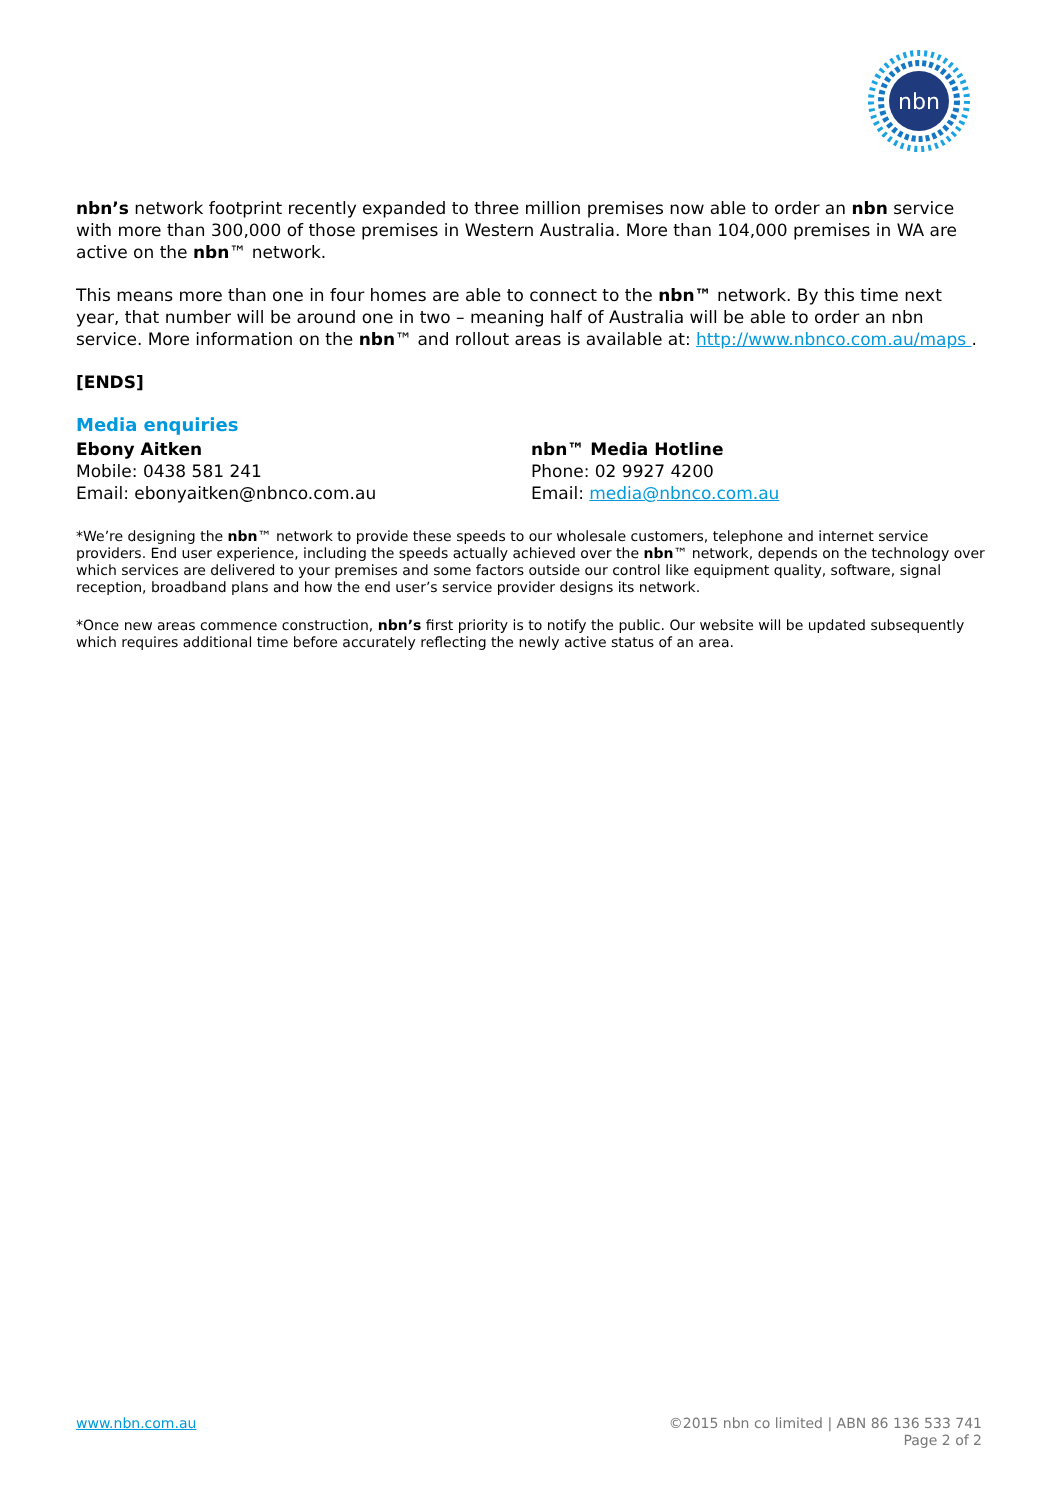nbn
nbn’s network footprint recently expanded to three million premises now able to order an nbn service with more than 300,000 of those premises in Western Australia. More than 104,000 premises in WA are active on the nbn™ network.
This means more than one in four homes are able to connect to the nbn™ network. By this time next year, that number will be around one in two – meaning half of Australia will be able to order an nbn service. More information on the nbn™ and rollout areas is available at: http://www.nbnco.com.au/maps .
[ENDS]
Media enquiries
Ebony Aitken
Mobile: 0438 581 241
Email: ebonyaitken@nbnco.com.au
nbn™ Media Hotline
Phone: 02 9927 4200
Email: media@nbnco.com.au
*We’re designing the nbn™ network to provide these speeds to our wholesale customers, telephone and internet service providers. End user experience, including the speeds actually achieved over the nbn™ network, depends on the technology over which services are delivered to your premises and some factors outside our control like equipment quality, software, signal reception, broadband plans and how the end user’s service provider designs its network.
*Once new areas commence construction, nbn’s first priority is to notify the public. Our website will be updated subsequently which requires additional time before accurately reflecting the newly active status of an area.
www.nbn.com.au ©2015 nbn co limited | ABN 86 136 533 741
Page 2 of 2